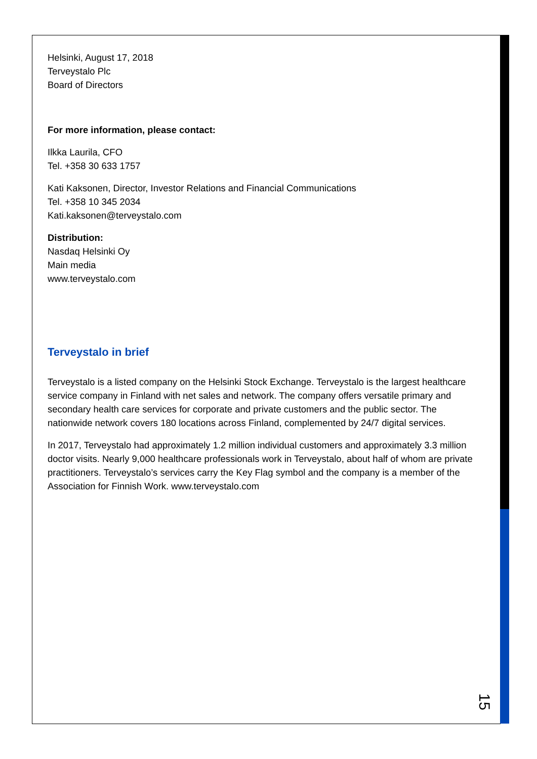Helsinki, August 17, 2018
Terveystalo Plc
Board of Directors
For more information, please contact:
Ilkka Laurila, CFO
Tel. +358 30 633 1757
Kati Kaksonen, Director, Investor Relations and Financial Communications
Tel. +358 10 345 2034
Kati.kaksonen@terveystalo.com
Distribution:
Nasdaq Helsinki Oy
Main media
www.terveystalo.com
Terveystalo in brief
Terveystalo is a listed company on the Helsinki Stock Exchange. Terveystalo is the largest healthcare service company in Finland with net sales and network. The company offers versatile primary and secondary health care services for corporate and private customers and the public sector. The nationwide network covers 180 locations across Finland, complemented by 24/7 digital services.
In 2017, Terveystalo had approximately 1.2 million individual customers and approximately 3.3 million doctor visits. Nearly 9,000 healthcare professionals work in Terveystalo, about half of whom are private practitioners. Terveystalo’s services carry the Key Flag symbol and the company is a member of the Association for Finnish Work. www.terveystalo.com
15